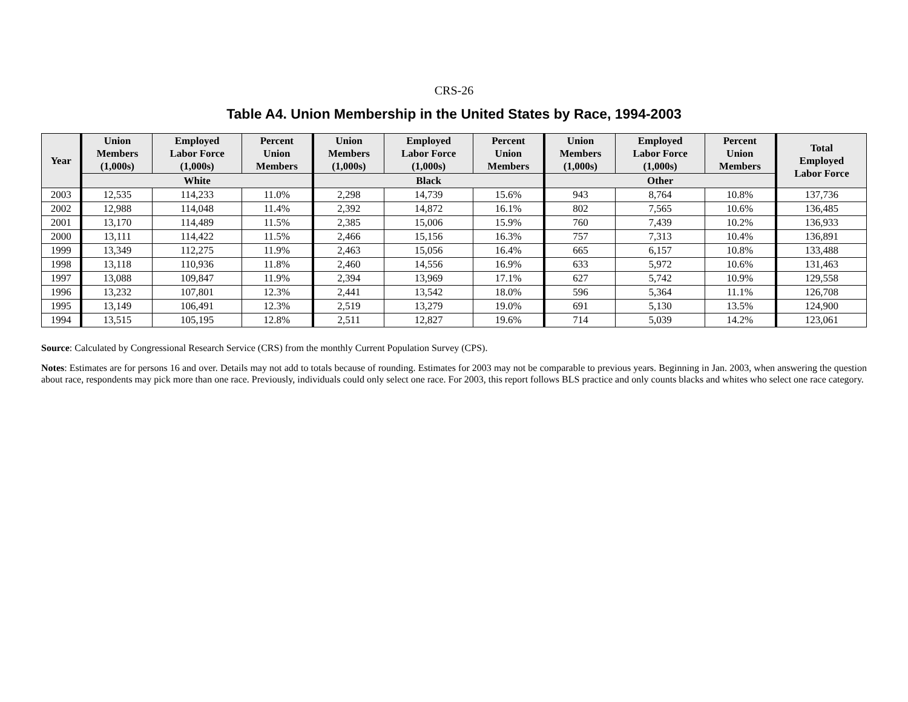CRS-26
Table A4. Union Membership in the United States by Race, 1994-2003
| Year | Union Members (1,000s) | Employed Labor Force (1,000s) | Percent Union Members | Union Members (1,000s) | Employed Labor Force (1,000s) | Percent Union Members | Union Members (1,000s) | Employed Labor Force (1,000s) | Percent Union Members | Total Employed Labor Force |
| --- | --- | --- | --- | --- | --- | --- | --- | --- | --- | --- |
| | White | | | Black | | | Other | | | |
| 2003 | 12,535 | 114,233 | 11.0% | 2,298 | 14,739 | 15.6% | 943 | 8,764 | 10.8% | 137,736 |
| 2002 | 12,988 | 114,048 | 11.4% | 2,392 | 14,872 | 16.1% | 802 | 7,565 | 10.6% | 136,485 |
| 2001 | 13,170 | 114,489 | 11.5% | 2,385 | 15,006 | 15.9% | 760 | 7,439 | 10.2% | 136,933 |
| 2000 | 13,111 | 114,422 | 11.5% | 2,466 | 15,156 | 16.3% | 757 | 7,313 | 10.4% | 136,891 |
| 1999 | 13,349 | 112,275 | 11.9% | 2,463 | 15,056 | 16.4% | 665 | 6,157 | 10.8% | 133,488 |
| 1998 | 13,118 | 110,936 | 11.8% | 2,460 | 14,556 | 16.9% | 633 | 5,972 | 10.6% | 131,463 |
| 1997 | 13,088 | 109,847 | 11.9% | 2,394 | 13,969 | 17.1% | 627 | 5,742 | 10.9% | 129,558 |
| 1996 | 13,232 | 107,801 | 12.3% | 2,441 | 13,542 | 18.0% | 596 | 5,364 | 11.1% | 126,708 |
| 1995 | 13,149 | 106,491 | 12.3% | 2,519 | 13,279 | 19.0% | 691 | 5,130 | 13.5% | 124,900 |
| 1994 | 13,515 | 105,195 | 12.8% | 2,511 | 12,827 | 19.6% | 714 | 5,039 | 14.2% | 123,061 |
Source: Calculated by Congressional Research Service (CRS) from the monthly Current Population Survey (CPS).
Notes: Estimates are for persons 16 and over. Details may not add to totals because of rounding. Estimates for 2003 may not be comparable to previous years. Beginning in Jan. 2003, when answering the question about race, respondents may pick more than one race. Previously, individuals could only select one race. For 2003, this report follows BLS practice and only counts blacks and whites who select one race category.